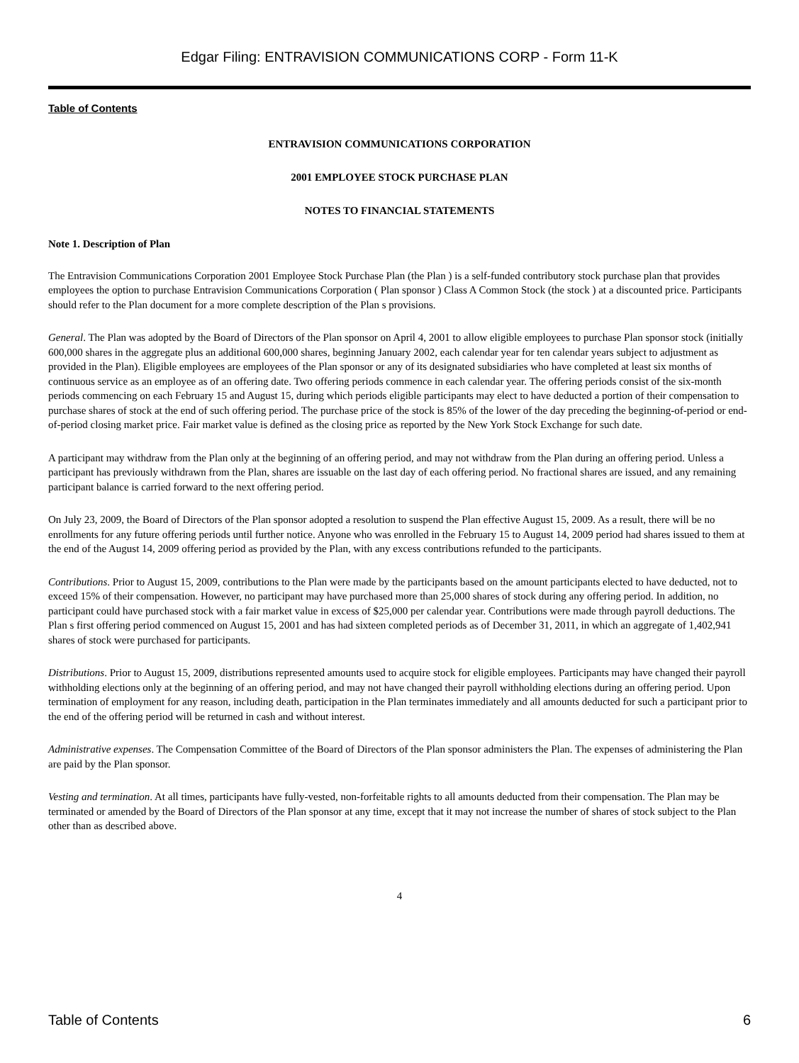Edgar Filing: ENTRAVISION COMMUNICATIONS CORP - Form 11-K
Table of Contents
ENTRAVISION COMMUNICATIONS CORPORATION
2001 EMPLOYEE STOCK PURCHASE PLAN
NOTES TO FINANCIAL STATEMENTS
Note 1. Description of Plan
The Entravision Communications Corporation 2001 Employee Stock Purchase Plan (the Plan ) is a self-funded contributory stock purchase plan that provides employees the option to purchase Entravision Communications Corporation ( Plan sponsor ) Class A Common Stock (the stock ) at a discounted price. Participants should refer to the Plan document for a more complete description of the Plan s provisions.
General. The Plan was adopted by the Board of Directors of the Plan sponsor on April 4, 2001 to allow eligible employees to purchase Plan sponsor stock (initially 600,000 shares in the aggregate plus an additional 600,000 shares, beginning January 2002, each calendar year for ten calendar years subject to adjustment as provided in the Plan). Eligible employees are employees of the Plan sponsor or any of its designated subsidiaries who have completed at least six months of continuous service as an employee as of an offering date. Two offering periods commence in each calendar year. The offering periods consist of the six-month periods commencing on each February 15 and August 15, during which periods eligible participants may elect to have deducted a portion of their compensation to purchase shares of stock at the end of such offering period. The purchase price of the stock is 85% of the lower of the day preceding the beginning-of-period or end-of-period closing market price. Fair market value is defined as the closing price as reported by the New York Stock Exchange for such date.
A participant may withdraw from the Plan only at the beginning of an offering period, and may not withdraw from the Plan during an offering period. Unless a participant has previously withdrawn from the Plan, shares are issuable on the last day of each offering period. No fractional shares are issued, and any remaining participant balance is carried forward to the next offering period.
On July 23, 2009, the Board of Directors of the Plan sponsor adopted a resolution to suspend the Plan effective August 15, 2009. As a result, there will be no enrollments for any future offering periods until further notice. Anyone who was enrolled in the February 15 to August 14, 2009 period had shares issued to them at the end of the August 14, 2009 offering period as provided by the Plan, with any excess contributions refunded to the participants.
Contributions. Prior to August 15, 2009, contributions to the Plan were made by the participants based on the amount participants elected to have deducted, not to exceed 15% of their compensation. However, no participant may have purchased more than 25,000 shares of stock during any offering period. In addition, no participant could have purchased stock with a fair market value in excess of $25,000 per calendar year. Contributions were made through payroll deductions. The Plan s first offering period commenced on August 15, 2001 and has had sixteen completed periods as of December 31, 2011, in which an aggregate of 1,402,941 shares of stock were purchased for participants.
Distributions. Prior to August 15, 2009, distributions represented amounts used to acquire stock for eligible employees. Participants may have changed their payroll withholding elections only at the beginning of an offering period, and may not have changed their payroll withholding elections during an offering period. Upon termination of employment for any reason, including death, participation in the Plan terminates immediately and all amounts deducted for such a participant prior to the end of the offering period will be returned in cash and without interest.
Administrative expenses. The Compensation Committee of the Board of Directors of the Plan sponsor administers the Plan. The expenses of administering the Plan are paid by the Plan sponsor.
Vesting and termination. At all times, participants have fully-vested, non-forfeitable rights to all amounts deducted from their compensation. The Plan may be terminated or amended by the Board of Directors of the Plan sponsor at any time, except that it may not increase the number of shares of stock subject to the Plan other than as described above.
4
Table of Contents 6